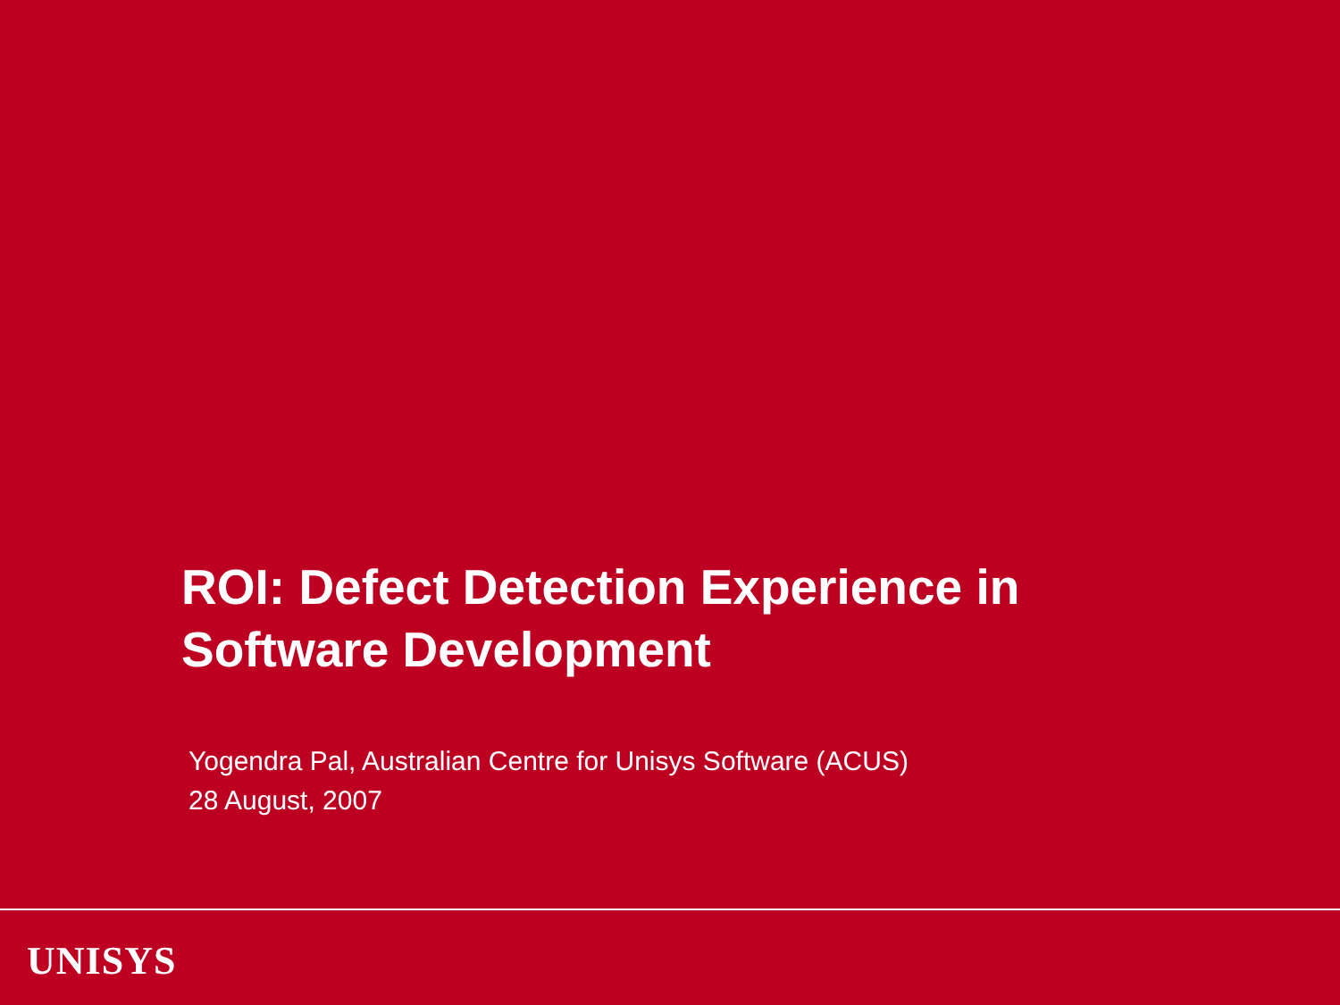ROI: Defect Detection Experience in
Software Development
Yogendra Pal, Australian Centre for Unisys Software (ACUS)
28 August, 2007
UNISYS